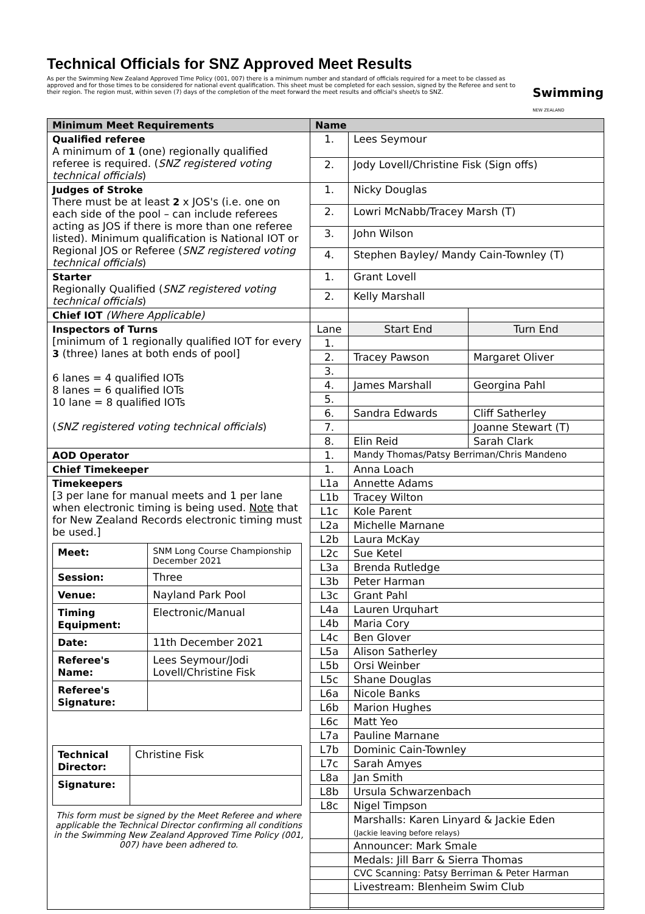Technical Officials for SNZ Approved Meet Results
As per the Swimming New Zealand Approved Time Policy (001, 007) there is a minimum number and standard of officials required for a meet to be classed as approved and for those times to be considered for national event qualification. This sheet must be completed for each session, signed by the Referee and sent to their region. The region must, within seven (7) days of the completion of the meet forward the meet results and official's sheet/s to SNZ.
Swimming
NEW ZEALAND
| Minimum Meet Requirements | Name | | |
| --- | --- | --- | --- |
| Qualified referee A minimum of 1 (one) regionally qualified referee is required. ( SNZ registered voting technical officials ) | 1. | Lees Seymour | |
| | 2. | Jody Lovell/Christine Fisk (Sign offs) | |
| Judges of Stroke There must be at least 2 x JOS's (i.e. one on each side of the pool – can include referees acting as JOS if there is more than one referee listed). Minimum qualification is National IOT or Regional JOS or Referee ( SNZ registered voting technical officials ) | 1. | Nicky Douglas | |
| | 2. | Lowri McNabb/Tracey Marsh (T) | |
| | 3. | John Wilson | |
| | 4. | Stephen Bayley/ Mandy Cain-Townley (T) | |
| Starter Regionally Qualified ( SNZ registered voting technical officials ) | 1. | Grant Lovell | |
| | 2. | Kelly Marshall | |
| Chief IOT (Where Applicable) | | | |
| Inspectors of Turns [minimum of 1 regionally qualified IOT for every 3 (three) lanes at both ends of pool] 6 lanes = 4 qualified IOTs 8 lanes = 6 qualified IOTs 10 lane = 8 qualified IOTs ( SNZ registered voting technical officials ) | Lane | Start End | Turn End |
| | 1. | | |
| | 2. | Tracey Pawson | Margaret Oliver |
| | 3. | | |
| | 4. | James Marshall | Georgina Pahl |
| | 5. | | |
| | 6. | Sandra Edwards | Cliff Satherley |
| | 7. | | Joanne Stewart (T) |
| | 8. | Elin Reid | Sarah Clark |
| AOD Operator | 1. | Mandy Thomas/Patsy Berriman/Chris Mandeno | |
| Chief Timekeeper | 1. | Anna Loach | |
| Timekeepers [3 per lane for manual meets and 1 per lane when electronic timing is being used. Note that for New Zealand Records electronic timing must be used.] / Meet: / SNM Long Course Championship December 2021 / / Session: / Three / / Venue: / Nayland Park Pool / / Timing Equipment: / Electronic/Manual / / Date: / 11th December 2021 / / Referee's Name: / Lees Seymour/Jodi Lovell/Christine Fisk / / Referee's Signature: / / / Technical Director: / Christine Fisk / / Signature: / / This form must be signed by the Meet Referee and where applicable the Technical Director confirming all conditions in the Swimming New Zealand Approved Time Policy (001, 007) have been adhered to. | L1a | Annette Adams | |
| | L1b | Tracey Wilton | |
| | L1c | Kole Parent | |
| | L2a | Michelle Marnane | |
| | L2b | Laura McKay | |
| | L2c | Sue Ketel | |
| | L3a | Brenda Rutledge | |
| | L3b | Peter Harman | |
| | L3c | Grant Pahl | |
| | L4a | Lauren Urquhart | |
| | L4b | Maria Cory | |
| | L4c | Ben Glover | |
| | L5a | Alison Satherley | |
| | L5b | Orsi Weinber | |
| | L5c | Shane Douglas | |
| | L6a | Nicole Banks | |
| | L6b | Marion Hughes | |
| | L6c | Matt Yeo | |
| | L7a | Pauline Marnane | |
| | L7b | Dominic Cain-Townley | |
| | L7c | Sarah Amyes | |
| | L8a | Jan Smith | |
| | L8b | Ursula Schwarzenbach | |
| | L8c | Nigel Timpson | |
| | | Marshalls: Karen Linyard & Jackie Eden (Jackie leaving before relays) | |
| | | Announcer: Mark Smale | |
| | | Medals: Jill Barr & Sierra Thomas | |
| | | CVC Scanning: Patsy Berriman & Peter Harman | |
| | | Livestream: Blenheim Swim Club | |